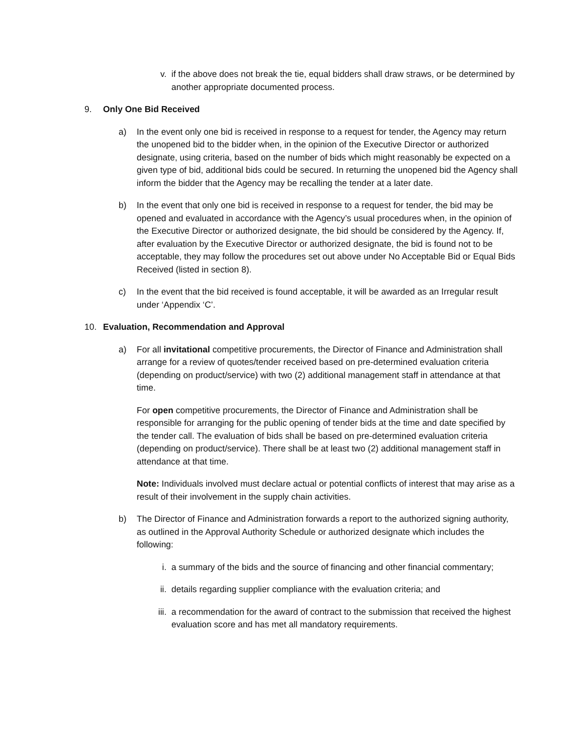v. if the above does not break the tie, equal bidders shall draw straws, or be determined by another appropriate documented process.
9. Only One Bid Received
a) In the event only one bid is received in response to a request for tender, the Agency may return the unopened bid to the bidder when, in the opinion of the Executive Director or authorized designate, using criteria, based on the number of bids which might reasonably be expected on a given type of bid, additional bids could be secured. In returning the unopened bid the Agency shall inform the bidder that the Agency may be recalling the tender at a later date.
b) In the event that only one bid is received in response to a request for tender, the bid may be opened and evaluated in accordance with the Agency’s usual procedures when, in the opinion of the Executive Director or authorized designate, the bid should be considered by the Agency. If, after evaluation by the Executive Director or authorized designate, the bid is found not to be acceptable, they may follow the procedures set out above under No Acceptable Bid or Equal Bids Received (listed in section 8).
c) In the event that the bid received is found acceptable, it will be awarded as an Irregular result under ‘Appendix ‘C’.
10. Evaluation, Recommendation and Approval
a) For all invitational competitive procurements, the Director of Finance and Administration shall arrange for a review of quotes/tender received based on pre-determined evaluation criteria (depending on product/service) with two (2) additional management staff in attendance at that time.
For open competitive procurements, the Director of Finance and Administration shall be responsible for arranging for the public opening of tender bids at the time and date specified by the tender call. The evaluation of bids shall be based on pre-determined evaluation criteria (depending on product/service). There shall be at least two (2) additional management staff in attendance at that time.
Note: Individuals involved must declare actual or potential conflicts of interest that may arise as a result of their involvement in the supply chain activities.
b) The Director of Finance and Administration forwards a report to the authorized signing authority, as outlined in the Approval Authority Schedule or authorized designate which includes the following:
i. a summary of the bids and the source of financing and other financial commentary;
ii. details regarding supplier compliance with the evaluation criteria; and
iii. a recommendation for the award of contract to the submission that received the highest evaluation score and has met all mandatory requirements.